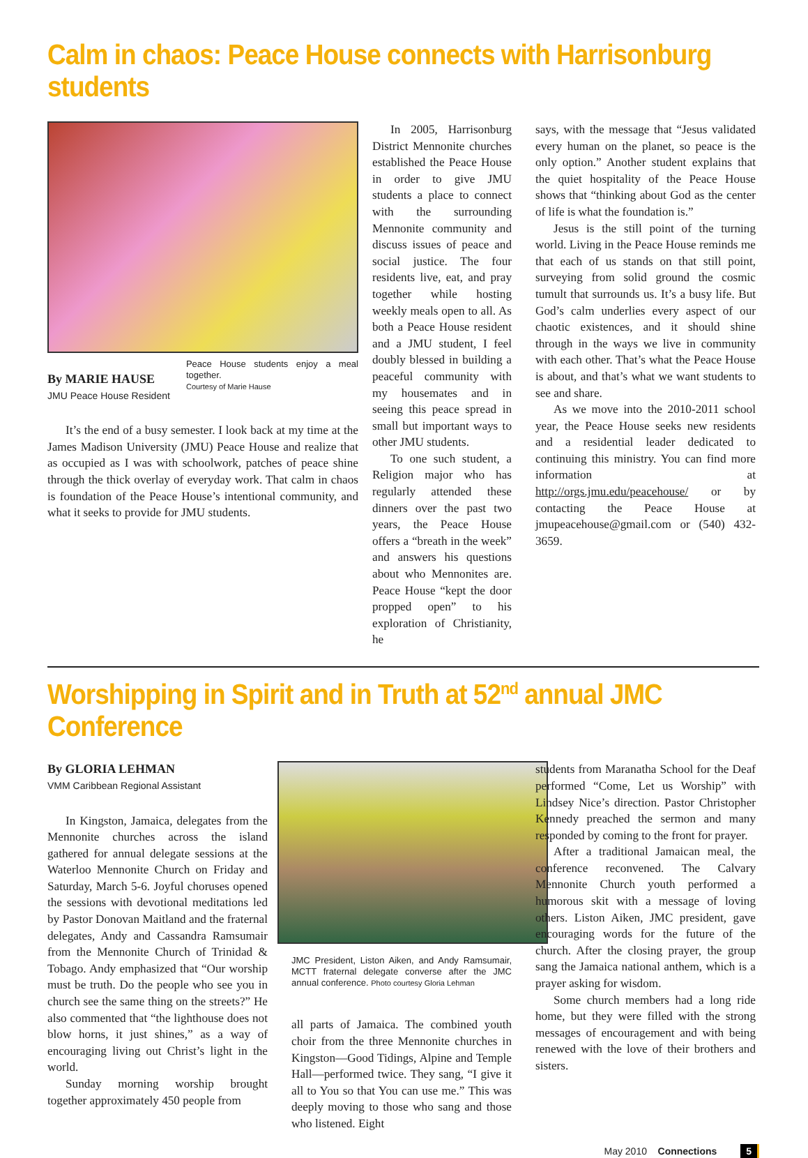Calm in chaos: Peace House connects with Harrisonburg students
By MARIE HAUSE
JMU Peace House Resident
Peace House students enjoy a meal together.
Courtesy of Marie Hause
It’s the end of a busy semester. I look back at my time at the James Madison University (JMU) Peace House and realize that as occupied as I was with schoolwork, patches of peace shine through the thick overlay of everyday work. That calm in chaos is foundation of the Peace House’s intentional community, and what it seeks to provide for JMU students.
In 2005, Harrisonburg District Mennonite churches established the Peace House in order to give JMU students a place to connect with the surrounding Mennonite community and discuss issues of peace and social justice. The four residents live, eat, and pray together while hosting weekly meals open to all. As both a Peace House resident and a JMU student, I feel doubly blessed in building a peaceful community with my housemates and in seeing this peace spread in small but important ways to other JMU students.
To one such student, a Religion major who has regularly attended these dinners over the past two years, the Peace House offers a “breath in the week” and answers his questions about who Mennonites are. Peace House “kept the door propped open” to his exploration of Christianity, he
says, with the message that “Jesus validated every human on the planet, so peace is the only option.” Another student explains that the quiet hospitality of the Peace House shows that “thinking about God as the center of life is what the foundation is.”
Jesus is the still point of the turning world. Living in the Peace House reminds me that each of us stands on that still point, surveying from solid ground the cosmic tumult that surrounds us. It’s a busy life. But God’s calm underlies every aspect of our chaotic existences, and it should shine through in the ways we live in community with each other. That’s what the Peace House is about, and that’s what we want students to see and share.
As we move into the 2010-2011 school year, the Peace House seeks new residents and a residential leader dedicated to continuing this ministry. You can find more information at http://orgs.jmu.edu/peacehouse/ or by contacting the Peace House at jmupeacehouse@gmail.com or (540) 432-3659.
Worshipping in Spirit and in Truth at 52<sup>nd</sup> annual JMC Conference
By GLORIA LEHMAN
VMM Caribbean Regional Assistant
In Kingston, Jamaica, delegates from the Mennonite churches across the island gathered for annual delegate sessions at the Waterloo Mennonite Church on Friday and Saturday, March 5-6. Joyful choruses opened the sessions with devotional meditations led by Pastor Donovan Maitland and the fraternal delegates, Andy and Cassandra Ramsumair from the Mennonite Church of Trinidad & Tobago. Andy emphasized that “Our worship must be truth. Do the people who see you in church see the same thing on the streets?” He also commented that “the lighthouse does not blow horns, it just shines,” as a way of encouraging living out Christ’s light in the world.
Sunday morning worship brought together approximately 450 people from
JMC President, Liston Aiken, and Andy Ramsumair, MCTT fraternal delegate converse after the JMC annual conference. Photo courtesy Gloria Lehman
all parts of Jamaica. The combined youth choir from the three Mennonite churches in Kingston—Good Tidings, Alpine and Temple Hall—performed twice. They sang, “I give it all to You so that You can use me.” This was deeply moving to those who sang and those who listened. Eight
students from Maranatha School for the Deaf performed “Come, Let us Worship” with Lindsey Nice’s direction. Pastor Christopher Kennedy preached the sermon and many responded by coming to the front for prayer.
After a traditional Jamaican meal, the conference reconvened. The Calvary Mennonite Church youth performed a humorous skit with a message of loving others. Liston Aiken, JMC president, gave encouraging words for the future of the church. After the closing prayer, the group sang the Jamaica national anthem, which is a prayer asking for wisdom.
Some church members had a long ride home, but they were filled with the strong messages of encouragement and with being renewed with the love of their brothers and sisters.
May 2010 Connections 5